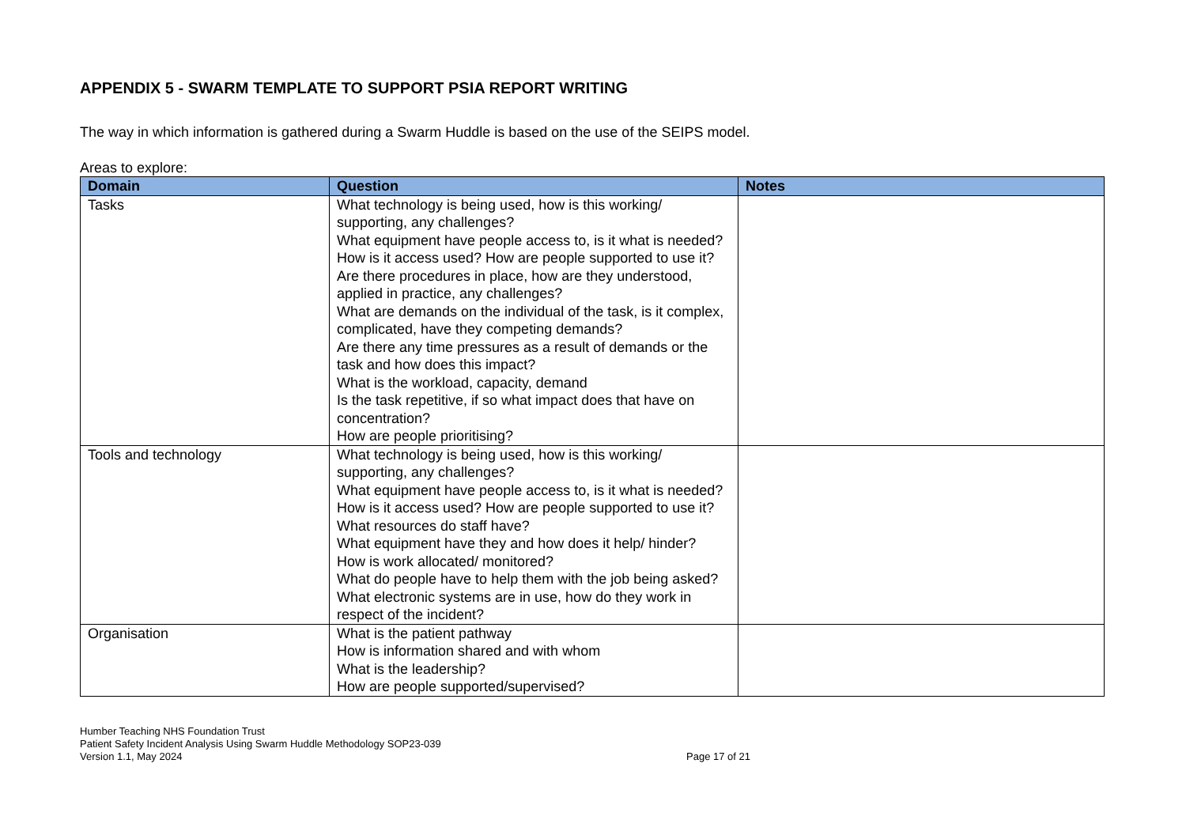APPENDIX 5 - SWARM TEMPLATE TO SUPPORT PSIA REPORT WRITING
The way in which information is gathered during a Swarm Huddle is based on the use of the SEIPS model.
Areas to explore:
| Domain | Question | Notes |
| --- | --- | --- |
| Tasks | What technology is being used, how is this working/ supporting, any challenges? What equipment have people access to, is it what is needed? How is it access used? How are people supported to use it? Are there procedures in place, how are they understood, applied in practice, any challenges? What are demands on the individual of the task, is it complex, complicated, have they competing demands? Are there any time pressures as a result of demands or the task and how does this impact? What is the workload, capacity, demand Is the task repetitive, if so what impact does that have on concentration? How are people prioritising? | |
| Tools and technology | What technology is being used, how is this working/ supporting, any challenges? What equipment have people access to, is it what is needed? How is it access used? How are people supported to use it? What resources do staff have? What equipment have they and how does it help/ hinder? How is work allocated/ monitored? What do people have to help them with the job being asked? What electronic systems are in use, how do they work in respect of the incident? | |
| Organisation | What is the patient pathway How is information shared and with whom What is the leadership? How are people supported/supervised? | |
Humber Teaching NHS Foundation Trust
Patient Safety Incident Analysis Using Swarm Huddle Methodology SOP23-039
Version 1.1, May 2024
Page 17 of 21